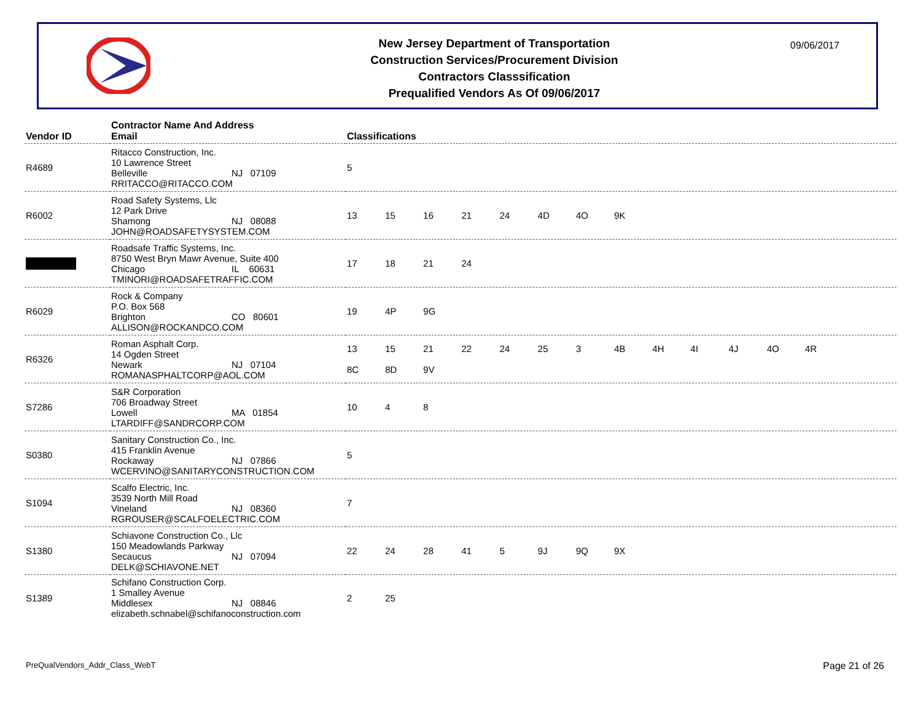New Jersey Department of Transportation
Construction Services/Procurement Division
Contractors Classsification
Prequalified Vendors As Of 09/06/2017
09/06/2017
| Vendor ID | Contractor Name And Address Email | Classifications |
| --- | --- | --- |
| R4689 | Ritacco Construction, Inc. 10 Lawrence Street Belleville NJ 07109 RRITACCO@RITACCO.COM | 5 |
| R6002 | Road Safety Systems, Llc 12 Park Drive Shamong NJ 08088 JOHN@ROADSAFETYSYSTEM.COM | 13 15 16 21 24 4D 4O 9K |
| | Roadsafe Traffic Systems, Inc. 8750 West Bryn Mawr Avenue, Suite 400 Chicago IL 60631 TMINORI@ROADSAFETRAFFIC.COM | 17 18 21 24 |
| R6029 | Rock & Company P.O. Box 568 Brighton CO 80601 ALLISON@ROCKANDCO.COM | 19 4P 9G |
| R6326 | Roman Asphalt Corp. 14 Ogden Street Newark NJ 07104 ROMANASPHALTCORP@AOL.COM | 13 15 21 22 24 25 3 4B 4H 4I 4J 4O 4R 8C 8D 9V |
| S7286 | S&R Corporation 706 Broadway Street Lowell MA 01854 LTARDIFF@SANDRCORP.COM | 10 4 8 |
| S0380 | Sanitary Construction Co., Inc. 415 Franklin Avenue Rockaway NJ 07866 WCERVINO@SANITARYCONSTRUCTION.COM | 5 |
| S1094 | Scalfo Electric, Inc. 3539 North Mill Road Vineland NJ 08360 RGROUSER@SCALFOELECTRIC.COM | 7 |
| S1380 | Schiavone Construction Co., Llc 150 Meadowlands Parkway Secaucus NJ 07094 DELK@SCHIAVONE.NET | 22 24 28 41 5 9J 9Q 9X |
| S1389 | Schifano Construction Corp. 1 Smalley Avenue Middlesex NJ 08846 elizabeth.schnabel@schifanoconstruction.com | 2 25 |
PreQualVendors_Addr_Class_WebT Page 21 of 26